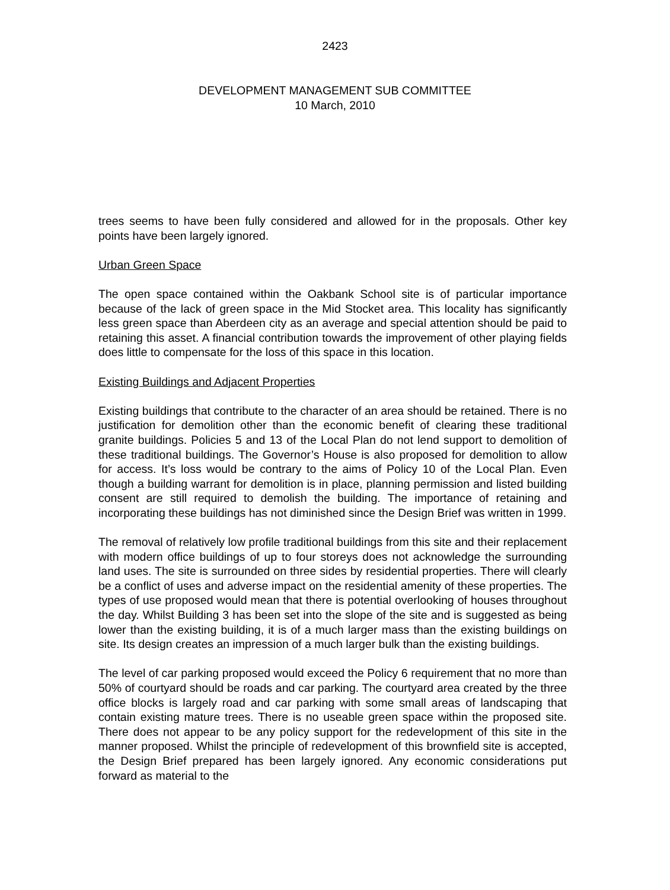2423
DEVELOPMENT MANAGEMENT SUB COMMITTEE
10 March, 2010
trees seems to have been fully considered and allowed for in the proposals. Other key points have been largely ignored.
Urban Green Space
The open space contained within the Oakbank School site is of particular importance because of the lack of green space in the Mid Stocket area. This locality has significantly less green space than Aberdeen city as an average and special attention should be paid to retaining this asset. A financial contribution towards the improvement of other playing fields does little to compensate for the loss of this space in this location.
Existing Buildings and Adjacent Properties
Existing buildings that contribute to the character of an area should be retained. There is no justification for demolition other than the economic benefit of clearing these traditional granite buildings. Policies 5 and 13 of the Local Plan do not lend support to demolition of these traditional buildings. The Governor’s House is also proposed for demolition to allow for access. It’s loss would be contrary to the aims of Policy 10 of the Local Plan. Even though a building warrant for demolition is in place, planning permission and listed building consent are still required to demolish the building. The importance of retaining and incorporating these buildings has not diminished since the Design Brief was written in 1999.
The removal of relatively low profile traditional buildings from this site and their replacement with modern office buildings of up to four storeys does not acknowledge the surrounding land uses. The site is surrounded on three sides by residential properties. There will clearly be a conflict of uses and adverse impact on the residential amenity of these properties. The types of use proposed would mean that there is potential overlooking of houses throughout the day. Whilst Building 3 has been set into the slope of the site and is suggested as being lower than the existing building, it is of a much larger mass than the existing buildings on site. Its design creates an impression of a much larger bulk than the existing buildings.
The level of car parking proposed would exceed the Policy 6 requirement that no more than 50% of courtyard should be roads and car parking. The courtyard area created by the three office blocks is largely road and car parking with some small areas of landscaping that contain existing mature trees. There is no useable green space within the proposed site. There does not appear to be any policy support for the redevelopment of this site in the manner proposed. Whilst the principle of redevelopment of this brownfield site is accepted, the Design Brief prepared has been largely ignored. Any economic considerations put forward as material to the